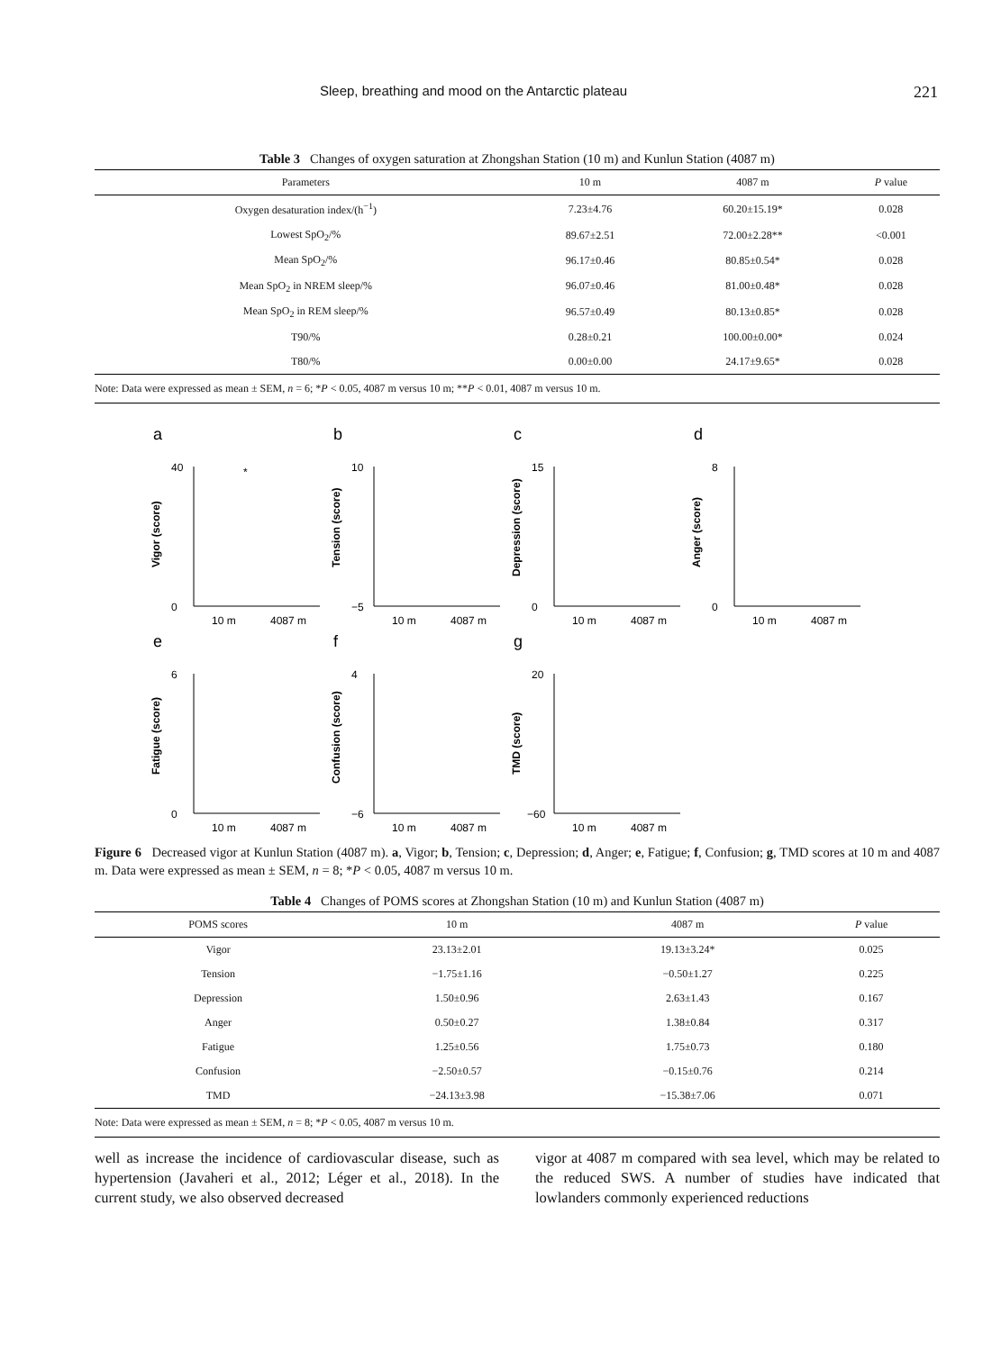Sleep, breathing and mood on the Antarctic plateau 221
Table 3 Changes of oxygen saturation at Zhongshan Station (10 m) and Kunlun Station (4087 m)
| Parameters | 10 m | 4087 m | P value |
| --- | --- | --- | --- |
| Oxygen desaturation index/(h<sup>−1</sup>) | 7.23±4.76 | 60.20±15.19* | 0.028 |
| Lowest SpO<sub>2</sub>/% | 89.67±2.51 | 72.00±2.28** | <0.001 |
| Mean SpO<sub>2</sub>/% | 96.17±0.46 | 80.85±0.54* | 0.028 |
| Mean SpO<sub>2</sub> in NREM sleep/% | 96.07±0.46 | 81.00±0.48* | 0.028 |
| Mean SpO<sub>2</sub> in REM sleep/% | 96.57±0.49 | 80.13±0.85* | 0.028 |
| T90/% | 0.28±0.21 | 100.00±0.00* | 0.024 |
| T80/% | 0.00±0.00 | 24.17±9.65* | 0.028 |
| Note: Data were expressed as mean ± SEM, n = 6; * P < 0.05, 4087 m versus 10 m; ** P < 0.01, 4087 m versus 10 m. | | | |
a
Vigor (score)
40
0
10 m
4087 m
*
b
Tension (score)
10
−5
10 m
4087 m
c
Depression (score)
15
0
10 m
4087 m
d
Anger (score)
8
0
10 m
4087 m
e
Fatigue (score)
6
0
10 m
4087 m
f
Confusion (score)
4
−6
10 m
4087 m
g
TMD (score)
20
−60
10 m
4087 m
Figure 6 Decreased vigor at Kunlun Station (4087 m). a, Vigor; b, Tension; c, Depression; d, Anger; e, Fatigue; f, Confusion; g, TMD scores at 10 m and 4087 m. Data were expressed as mean ± SEM, n = 8; *P < 0.05, 4087 m versus 10 m.
Table 4 Changes of POMS scores at Zhongshan Station (10 m) and Kunlun Station (4087 m)
| POMS scores | 10 m | 4087 m | P value |
| --- | --- | --- | --- |
| Vigor | 23.13±2.01 | 19.13±3.24* | 0.025 |
| Tension | −1.75±1.16 | −0.50±1.27 | 0.225 |
| Depression | 1.50±0.96 | 2.63±1.43 | 0.167 |
| Anger | 0.50±0.27 | 1.38±0.84 | 0.317 |
| Fatigue | 1.25±0.56 | 1.75±0.73 | 0.180 |
| Confusion | −2.50±0.57 | −0.15±0.76 | 0.214 |
| TMD | −24.13±3.98 | −15.38±7.06 | 0.071 |
| Note: Data were expressed as mean ± SEM, n = 8; * P < 0.05, 4087 m versus 10 m. | | | |
well as increase the incidence of cardiovascular disease, such as hypertension (Javaheri et al., 2012; Léger et al., 2018). In the current study, we also observed decreased
vigor at 4087 m compared with sea level, which may be related to the reduced SWS. A number of studies have indicated that lowlanders commonly experienced reductions